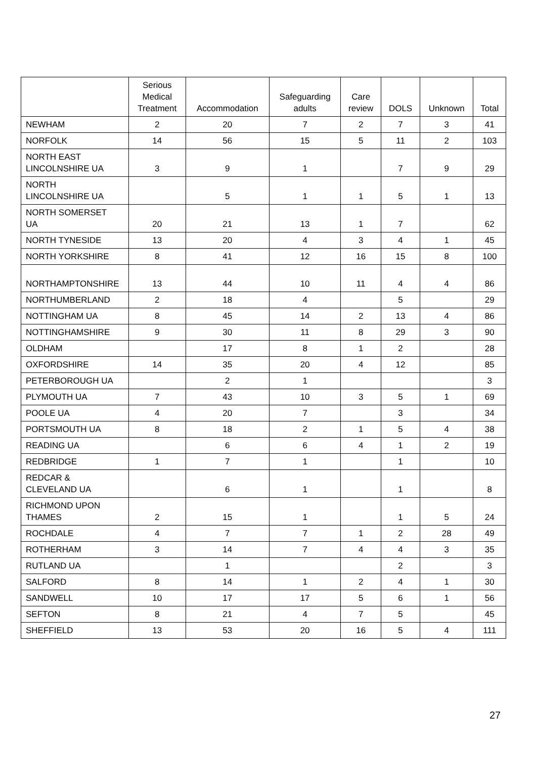| | Serious Medical Treatment | Accommodation | Safeguarding adults | Care review | DOLS | Unknown | Total |
| --- | --- | --- | --- | --- | --- | --- | --- |
| NEWHAM | 2 | 20 | 7 | 2 | 7 | 3 | 41 |
| NORFOLK | 14 | 56 | 15 | 5 | 11 | 2 | 103 |
| NORTH EAST LINCOLNSHIRE UA | 3 | 9 | 1 | | 7 | 9 | 29 |
| NORTH LINCOLNSHIRE UA | | 5 | 1 | 1 | 5 | 1 | 13 |
| NORTH SOMERSET UA | 20 | 21 | 13 | 1 | 7 | | 62 |
| NORTH TYNESIDE | 13 | 20 | 4 | 3 | 4 | 1 | 45 |
| NORTH YORKSHIRE | 8 | 41 | 12 | 16 | 15 | 8 | 100 |
| NORTHAMPTONSHIRE | 13 | 44 | 10 | 11 | 4 | 4 | 86 |
| NORTHUMBERLAND | 2 | 18 | 4 | | 5 | | 29 |
| NOTTINGHAM UA | 8 | 45 | 14 | 2 | 13 | 4 | 86 |
| NOTTINGHAMSHIRE | 9 | 30 | 11 | 8 | 29 | 3 | 90 |
| OLDHAM | | 17 | 8 | 1 | 2 | | 28 |
| OXFORDSHIRE | 14 | 35 | 20 | 4 | 12 | | 85 |
| PETERBOROUGH UA | | 2 | 1 | | | | 3 |
| PLYMOUTH UA | 7 | 43 | 10 | 3 | 5 | 1 | 69 |
| POOLE UA | 4 | 20 | 7 | | 3 | | 34 |
| PORTSMOUTH UA | 8 | 18 | 2 | 1 | 5 | 4 | 38 |
| READING UA | | 6 | 6 | 4 | 1 | 2 | 19 |
| REDBRIDGE | 1 | 7 | 1 | | 1 | | 10 |
| REDCAR & CLEVELAND UA | | 6 | 1 | | 1 | | 8 |
| RICHMOND UPON THAMES | 2 | 15 | 1 | | 1 | 5 | 24 |
| ROCHDALE | 4 | 7 | 7 | 1 | 2 | 28 | 49 |
| ROTHERHAM | 3 | 14 | 7 | 4 | 4 | 3 | 35 |
| RUTLAND UA | | 1 | | | 2 | | 3 |
| SALFORD | 8 | 14 | 1 | 2 | 4 | 1 | 30 |
| SANDWELL | 10 | 17 | 17 | 5 | 6 | 1 | 56 |
| SEFTON | 8 | 21 | 4 | 7 | 5 | | 45 |
| SHEFFIELD | 13 | 53 | 20 | 16 | 5 | 4 | 111 |
27